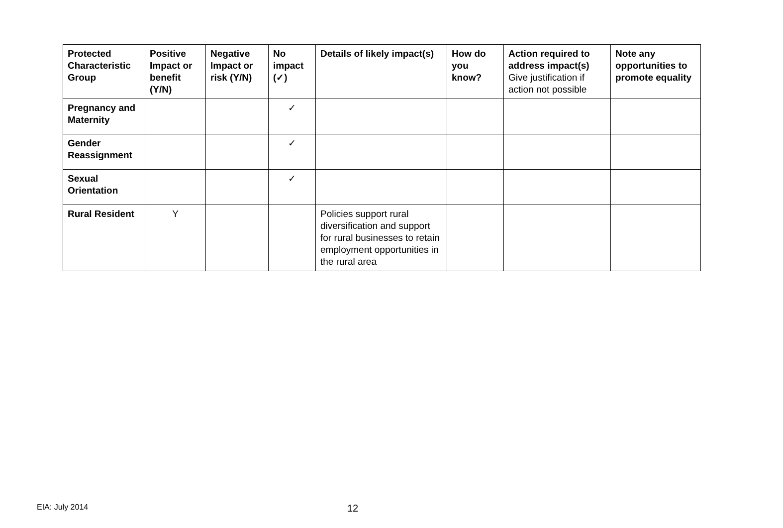| Protected Characteristic Group | Positive Impact or benefit (Y/N) | Negative Impact or risk (Y/N) | No impact (✓) | Details of likely impact(s) | How do you know? | Action required to address impact(s) Give justification if action not possible | Note any opportunities to promote equality |
| --- | --- | --- | --- | --- | --- | --- | --- |
| Pregnancy and Maternity | | | ✓ | | | | |
| Gender Reassignment | | | ✓ | | | | |
| Sexual Orientation | | | ✓ | | | | |
| Rural Resident | Y | | | Policies support rural diversification and support for rural businesses to retain employment opportunities in the rural area | | | |
EIA: July 2014 12